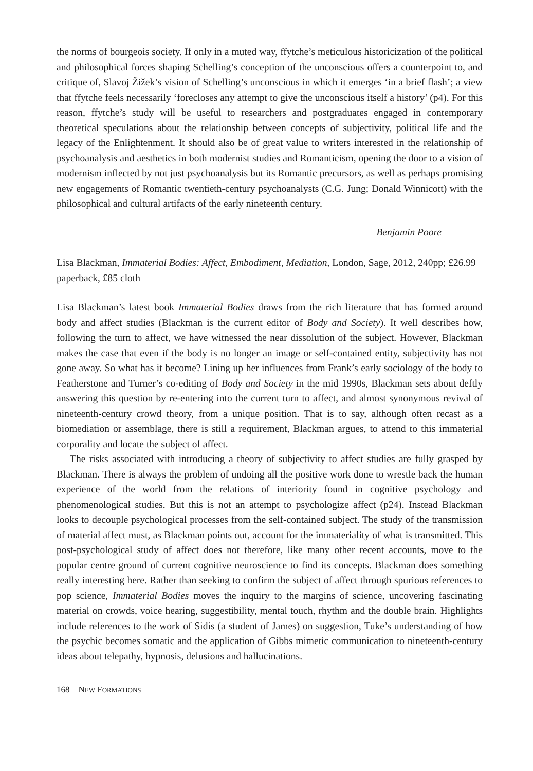the norms of bourgeois society. If only in a muted way, ffytche’s meticulous historicization of the political and philosophical forces shaping Schelling’s conception of the unconscious offers a counterpoint to, and critique of, Slavoj Žižek’s vision of Schelling’s unconscious in which it emerges ‘in a brief flash’; a view that ffytche feels necessarily ‘forecloses any attempt to give the unconscious itself a history’ (p4). For this reason, ffytche’s study will be useful to researchers and postgraduates engaged in contemporary theoretical speculations about the relationship between concepts of subjectivity, political life and the legacy of the Enlightenment. It should also be of great value to writers interested in the relationship of psychoanalysis and aesthetics in both modernist studies and Romanticism, opening the door to a vision of modernism inflected by not just psychoanalysis but its Romantic precursors, as well as perhaps promising new engagements of Romantic twentieth-century psychoanalysts (C.G. Jung; Donald Winnicott) with the philosophical and cultural artifacts of the early nineteenth century.
Benjamin Poore
Lisa Blackman, Immaterial Bodies: Affect, Embodiment, Mediation, London, Sage, 2012, 240pp; £26.99 paperback, £85 cloth
Lisa Blackman’s latest book Immaterial Bodies draws from the rich literature that has formed around body and affect studies (Blackman is the current editor of Body and Society). It well describes how, following the turn to affect, we have witnessed the near dissolution of the subject. However, Blackman makes the case that even if the body is no longer an image or self-contained entity, subjectivity has not gone away. So what has it become? Lining up her influences from Frank’s early sociology of the body to Featherstone and Turner’s co-editing of Body and Society in the mid 1990s, Blackman sets about deftly answering this question by re-entering into the current turn to affect, and almost synonymous revival of nineteenth-century crowd theory, from a unique position. That is to say, although often recast as a biomediation or assemblage, there is still a requirement, Blackman argues, to attend to this immaterial corporality and locate the subject of affect.
The risks associated with introducing a theory of subjectivity to affect studies are fully grasped by Blackman. There is always the problem of undoing all the positive work done to wrestle back the human experience of the world from the relations of interiority found in cognitive psychology and phenomenological studies. But this is not an attempt to psychologize affect (p24). Instead Blackman looks to decouple psychological processes from the self-contained subject. The study of the transmission of material affect must, as Blackman points out, account for the immateriality of what is transmitted. This post-psychological study of affect does not therefore, like many other recent accounts, move to the popular centre ground of current cognitive neuroscience to find its concepts. Blackman does something really interesting here. Rather than seeking to confirm the subject of affect through spurious references to pop science, Immaterial Bodies moves the inquiry to the margins of science, uncovering fascinating material on crowds, voice hearing, suggestibility, mental touch, rhythm and the double brain. Highlights include references to the work of Sidis (a student of James) on suggestion, Tuke’s understanding of how the psychic becomes somatic and the application of Gibbs mimetic communication to nineteenth-century ideas about telepathy, hypnosis, delusions and hallucinations.
168 NEW FORMATIONS